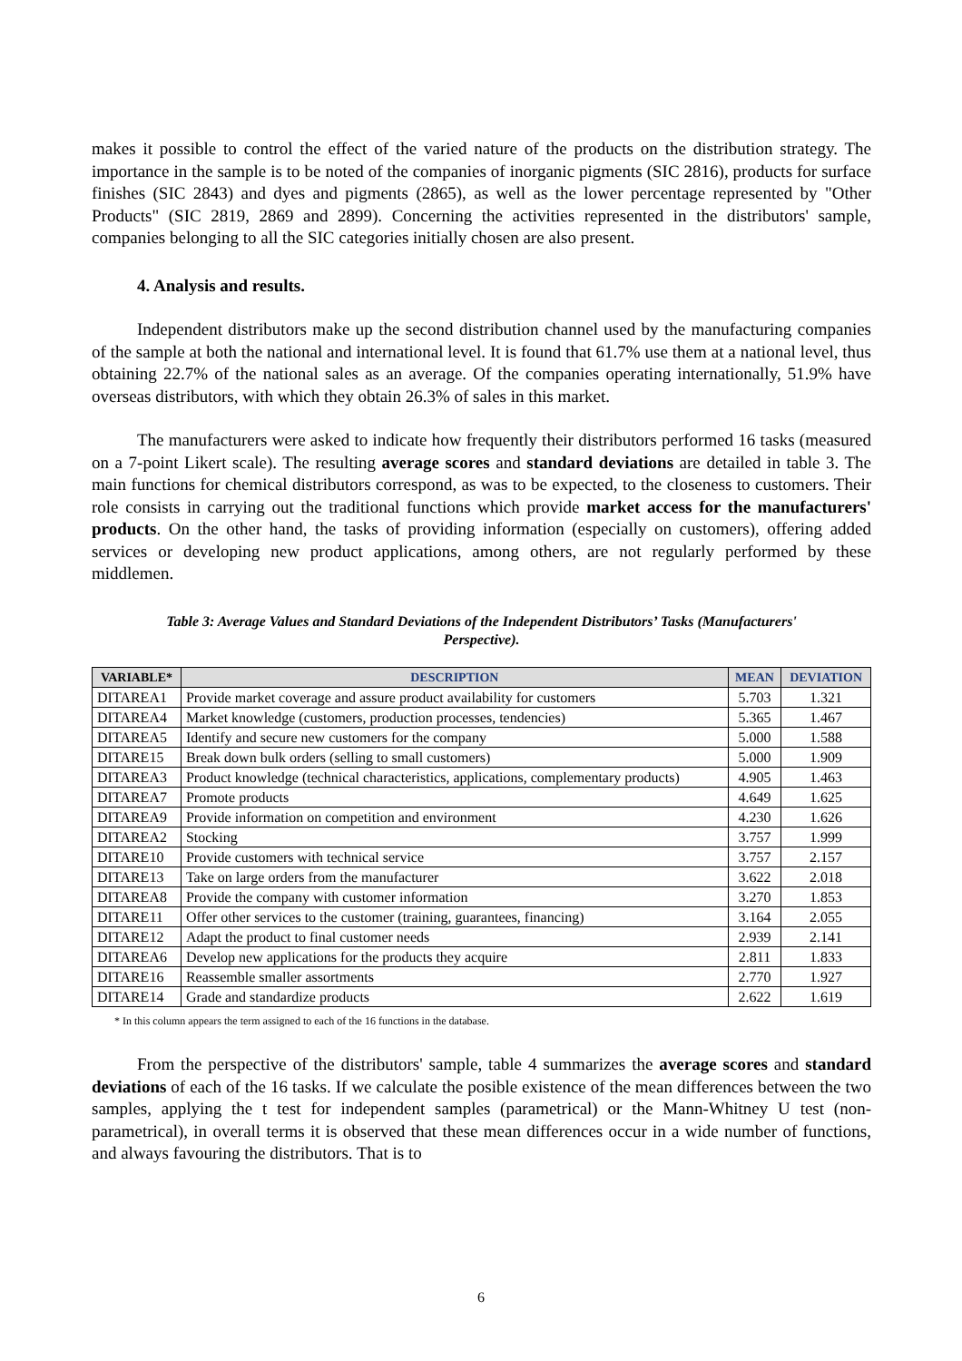makes it possible to control the effect of the varied nature of the products on the distribution strategy. The importance in the sample is to be noted of the companies of inorganic pigments (SIC 2816), products for surface finishes (SIC 2843) and dyes and pigments (2865), as well as the lower percentage represented by "Other Products" (SIC 2819, 2869 and 2899). Concerning the activities represented in the distributors' sample, companies belonging to all the SIC categories initially chosen are also present.
4. Analysis and results.
Independent distributors make up the second distribution channel used by the manufacturing companies of the sample at both the national and international level. It is found that 61.7% use them at a national level, thus obtaining 22.7% of the national sales as an average. Of the companies operating internationally, 51.9% have overseas distributors, with which they obtain 26.3% of sales in this market.
The manufacturers were asked to indicate how frequently their distributors performed 16 tasks (measured on a 7-point Likert scale). The resulting average scores and standard deviations are detailed in table 3. The main functions for chemical distributors correspond, as was to be expected, to the closeness to customers. Their role consists in carrying out the traditional functions which provide market access for the manufacturers' products. On the other hand, the tasks of providing information (especially on customers), offering added services or developing new product applications, among others, are not regularly performed by these middlemen.
Table 3: Average Values and Standard Deviations of the Independent Distributors’ Tasks (Manufacturers' Perspective).
| VARIABLE* | DESCRIPTION | MEAN | DEVIATION |
| --- | --- | --- | --- |
| DITAREA1 | Provide market coverage and assure product availability for customers | 5.703 | 1.321 |
| DITAREA4 | Market knowledge (customers, production processes, tendencies) | 5.365 | 1.467 |
| DITAREA5 | Identify and secure new customers for the company | 5.000 | 1.588 |
| DITARE15 | Break down bulk orders (selling to small customers) | 5.000 | 1.909 |
| DITAREA3 | Product knowledge (technical characteristics, applications, complementary products) | 4.905 | 1.463 |
| DITAREA7 | Promote products | 4.649 | 1.625 |
| DITAREA9 | Provide information on competition and environment | 4.230 | 1.626 |
| DITAREA2 | Stocking | 3.757 | 1.999 |
| DITARE10 | Provide customers with technical service | 3.757 | 2.157 |
| DITARE13 | Take on large orders from the manufacturer | 3.622 | 2.018 |
| DITAREA8 | Provide the company with customer information | 3.270 | 1.853 |
| DITARE11 | Offer other services to the customer (training, guarantees, financing) | 3.164 | 2.055 |
| DITARE12 | Adapt the product to final customer needs | 2.939 | 2.141 |
| DITAREA6 | Develop new applications for the products they acquire | 2.811 | 1.833 |
| DITARE16 | Reassemble smaller assortments | 2.770 | 1.927 |
| DITARE14 | Grade and standardize products | 2.622 | 1.619 |
* In this column appears the term assigned to each of the 16 functions in the database.
From the perspective of the distributors' sample, table 4 summarizes the average scores and standard deviations of each of the 16 tasks. If we calculate the posible existence of the mean differences between the two samples, applying the t test for independent samples (parametrical) or the Mann-Whitney U test (non-parametrical), in overall terms it is observed that these mean differences occur in a wide number of functions, and always favouring the distributors. That is to
6